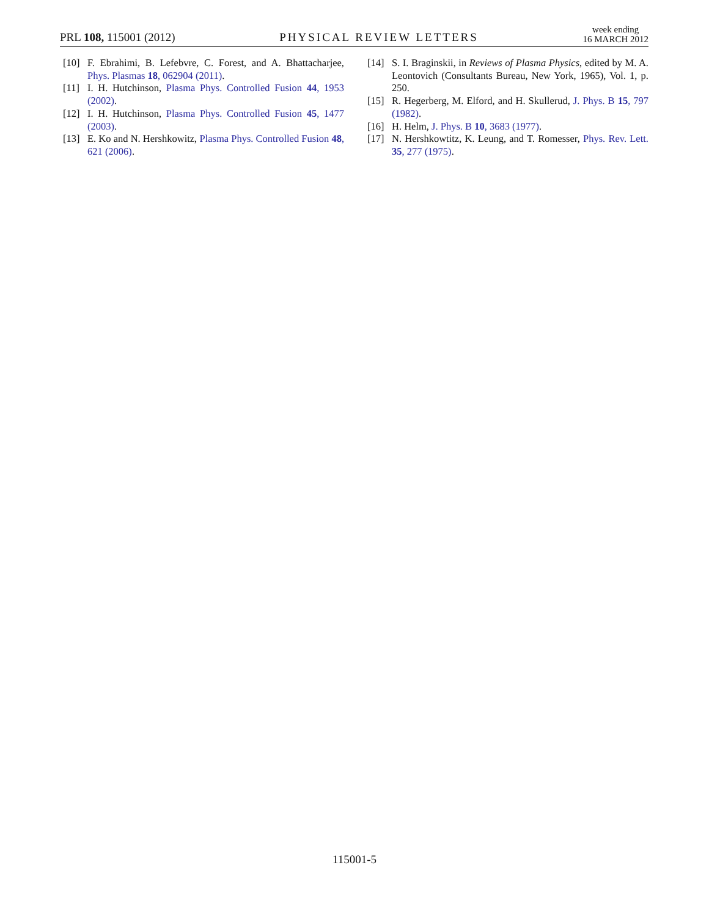PRL 108, 115001 (2012)
PHYSICAL REVIEW LETTERS
week ending
16 MARCH 2012
[10] F. Ebrahimi, B. Lefebvre, C. Forest, and A. Bhattacharjee, Phys. Plasmas 18, 062904 (2011).
[11] I. H. Hutchinson, Plasma Phys. Controlled Fusion 44, 1953 (2002).
[12] I. H. Hutchinson, Plasma Phys. Controlled Fusion 45, 1477 (2003).
[13] E. Ko and N. Hershkowitz, Plasma Phys. Controlled Fusion 48, 621 (2006).
[14] S. I. Braginskii, in Reviews of Plasma Physics, edited by M. A. Leontovich (Consultants Bureau, New York, 1965), Vol. 1, p. 250.
[15] R. Hegerberg, M. Elford, and H. Skullerud, J. Phys. B 15, 797 (1982).
[16] H. Helm, J. Phys. B 10, 3683 (1977).
[17] N. Hershkowtitz, K. Leung, and T. Romesser, Phys. Rev. Lett. 35, 277 (1975).
115001-5